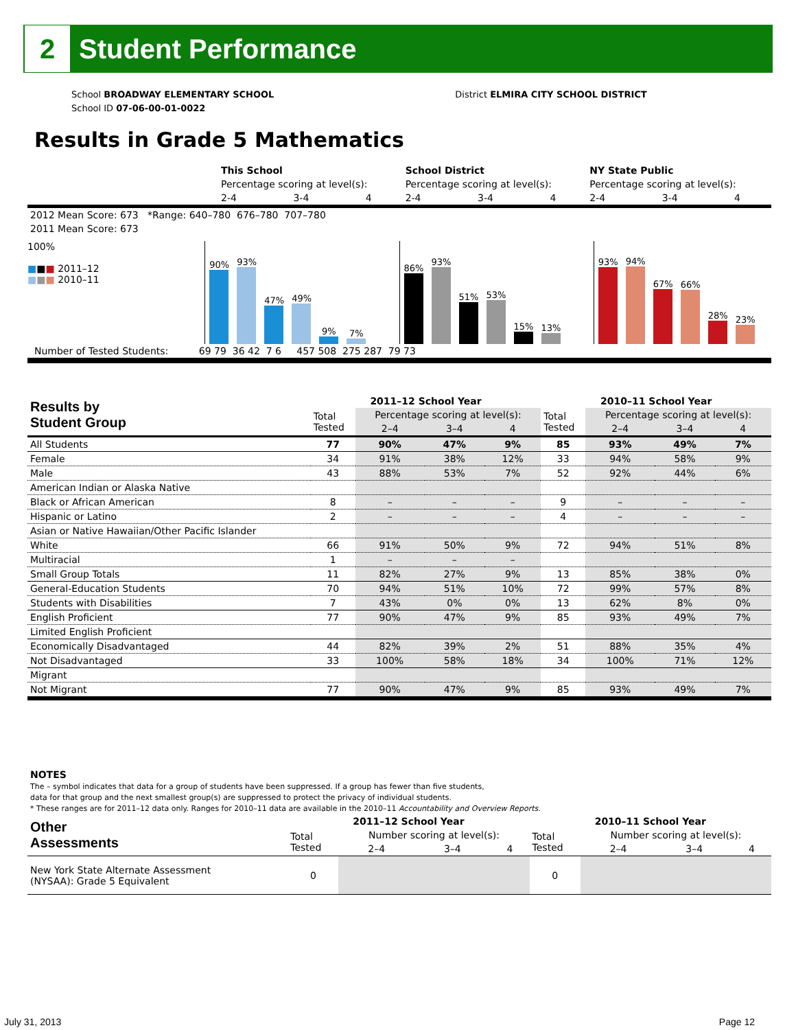2
Student Performance
School BROADWAY ELEMENTARY SCHOOL District ELMIRA CITY SCHOOL DISTRICT
School ID 07-06-00-01-0022
Results in Grade 5 Mathematics
| | This School | | | School District | | | NY State Public | | |
| | Percentage scoring at level(s): | | | Percentage scoring at level(s): | | | Percentage scoring at level(s): | | |
| | 2-4 | 3-4 | 4 | 2-4 | 3-4 | 4 | 2-4 | 3-4 | 4 |
| 2012 Mean Score: 673 *Range: 640–780 676–780 707–780 | | | | | | | | | |
| 2011 Mean Score: 673 | | | | | | | | | |
100%
■■■ 2011–12
■■■ 2010–11
90%
93%
47%
49%
9%
7%
86%
93%
51%
53%
15%
13%
93%
94%
67%
66%
28%
23%
Number of Tested Students: 69 79 36 42 7 6 457 508 275 287 79 73
| Results by Student Group | 2011–12 School Year | | | | 2010–11 School Year | | | |
| --- | --- | --- | --- | --- | --- | --- | --- | --- |
| | Total Tested | Percentage scoring at level(s): | | | Total Tested | Percentage scoring at level(s): | | |
| | | 2–4 | 3–4 | 4 | | 2–4 | 3–4 | 4 |
| All Students | 77 | 90% | 47% | 9% | 85 | 93% | 49% | 7% |
| Female | 34 | 91% | 38% | 12% | 33 | 94% | 58% | 9% |
| Male | 43 | 88% | 53% | 7% | 52 | 92% | 44% | 6% |
| American Indian or Alaska Native | | | | | | | | |
| Black or African American | 8 | – | – | – | 9 | – | – | – |
| Hispanic or Latino | 2 | – | – | – | 4 | – | – | – |
| Asian or Native Hawaiian/Other Pacific Islander | | | | | | | | |
| White | 66 | 91% | 50% | 9% | 72 | 94% | 51% | 8% |
| Multiracial | 1 | – | – | – | | | | |
| Small Group Totals | 11 | 82% | 27% | 9% | 13 | 85% | 38% | 0% |
| General-Education Students | 70 | 94% | 51% | 10% | 72 | 99% | 57% | 8% |
| Students with Disabilities | 7 | 43% | 0% | 0% | 13 | 62% | 8% | 0% |
| English Proficient | 77 | 90% | 47% | 9% | 85 | 93% | 49% | 7% |
| Limited English Proficient | | | | | | | | |
| Economically Disadvantaged | 44 | 82% | 39% | 2% | 51 | 88% | 35% | 4% |
| Not Disadvantaged | 33 | 100% | 58% | 18% | 34 | 100% | 71% | 12% |
| Migrant | | | | | | | | |
| Not Migrant | 77 | 90% | 47% | 9% | 85 | 93% | 49% | 7% |
NOTES
The – symbol indicates that data for a group of students have been suppressed. If a group has fewer than five students,
data for that group and the next smallest group(s) are suppressed to protect the privacy of individual students.
* These ranges are for 2011–12 data only. Ranges for 2010–11 data are available in the 2010–11 Accountability and Overview Reports.
| Other Assessments | 2011–12 School Year | | | | 2010–11 School Year | | | |
| --- | --- | --- | --- | --- | --- | --- | --- | --- |
| | Total Tested | Number scoring at level(s): | | | Total Tested | Number scoring at level(s): | | |
| | | 2–4 | 3–4 | 4 | | 2–4 | 3–4 | 4 |
| New York State Alternate Assessment (NYSAA): Grade 5 Equivalent | 0 | | | | 0 | | | |
July 31, 2013 Page 12